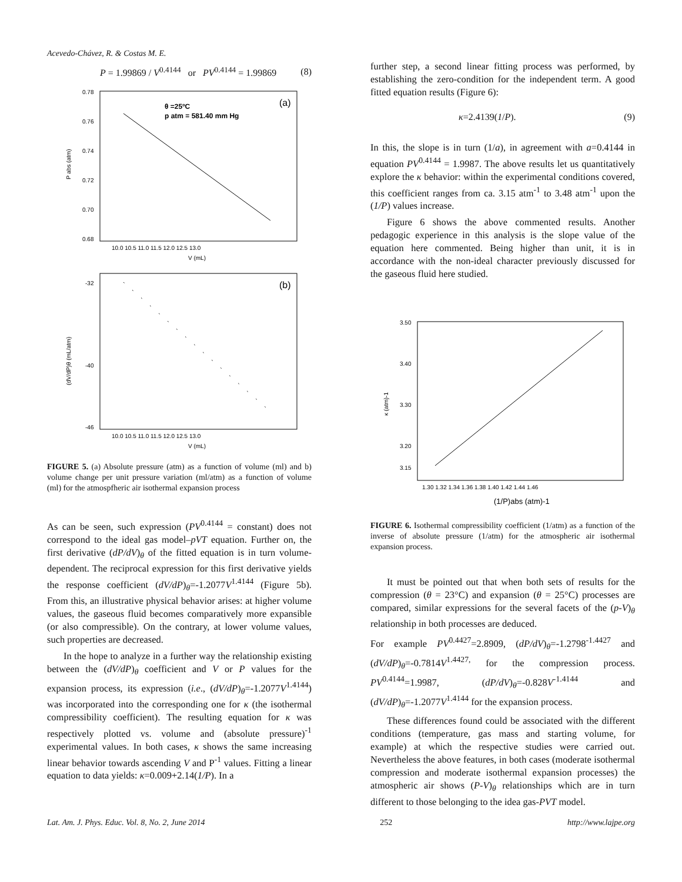Acevedo-Chávez, R. & Costas M. E.
P = 1.99869 / V<sup>0.4144</sup> or PV<sup>0.4144</sup> = 1.99869 (8)
θ =25ºC
p atm = 581.40 mm Hg
(a)
0.78
0.76
0.74
0.72
0.70
0.68
10.0 10.5 11.0 11.5 12.0 12.5 13.0
V (mL)
P abs (atm)
(b)
-32
-40
-46
10.0 10.5 11.0 11.5 12.0 12.5 13.0
V (mL)
(dV/dP)θ (mL/atm)
FIGURE 5. (a) Absolute pressure (atm) as a function of volume (ml) and b) volume change per unit pressure variation (ml/atm) as a function of volume (ml) for the atmospfheric air isothermal expansion process
As can be seen, such expression (PV<sup>0.4144</sup> = constant) does not correspond to the ideal gas model–pVT equation. Further on, the first derivative (dP/dV)<sub>θ</sub> of the fitted equation is in turn volume-dependent. The reciprocal expression for this first derivative yields the response coefficient (dV/dP)<sub>θ</sub>=-1.2077V<sup>1.4144</sup> (Figure 5b). From this, an illustrative physical behavior arises: at higher volume values, the gaseous fluid becomes comparatively more expansible (or also compressible). On the contrary, at lower volume values, such properties are decreased.
In the hope to analyze in a further way the relationship existing between the (dV/dP)<sub>θ</sub> coefficient and V or P values for the expansion process, its expression (i.e., (dV/dP)<sub>θ</sub>=-1.2077V<sup>1.4144</sup>) was incorporated into the corresponding one for κ (the isothermal compressibility coefficient). The resulting equation for κ was respectively plotted vs. volume and (absolute pressure)<sup>-1</sup> experimental values. In both cases, κ shows the same increasing linear behavior towards ascending V and P<sup>-1</sup> values. Fitting a linear equation to data yields: κ=0.009+2.14(1/P). In a
further step, a second linear fitting process was performed, by establishing the zero-condition for the independent term. A good fitted equation results (Figure 6):
κ=2.4139(1/P). (9)
In this, the slope is in turn (1/a), in agreement with a=0.4144 in equation PV<sup>0.4144</sup> = 1.9987. The above results let us quantitatively explore the κ behavior: within the experimental conditions covered, this coefficient ranges from ca. 3.15 atm<sup>-1</sup> to 3.48 atm<sup>-1</sup> upon the (1/P) values increase.
Figure 6 shows the above commented results. Another pedagogic experience in this analysis is the slope value of the equation here commented. Being higher than unit, it is in accordance with the non-ideal character previously discussed for the gaseous fluid here studied.
3.50
3.40
3.30
3.20
3.15
1.30 1.32 1.34 1.36 1.38 1.40 1.42 1.44 1.46
κ (atm)-1
(1/P)abs (atm)-1
FIGURE 6. Isothermal compressibility coefficient (1/atm) as a function of the inverse of absolute pressure (1/atm) for the atmospheric air isothermal expansion process.
It must be pointed out that when both sets of results for the compression (θ = 23°C) and expansion (θ = 25°C) processes are compared, similar expressions for the several facets of the (p-V)<sub>θ</sub> relationship in both processes are deduced.
For example PV<sup>0.4427</sup>=2.8909, (dP/dV)<sub>θ</sub>=-1.2798<sup>-1.4427</sup> and (dV/dP)<sub>θ</sub>=-0.7814V<sup>1.4427,</sup> for the compression process. PV<sup>0.4144</sup>=1.9987, (dP/dV)<sub>θ</sub>=-0.828V<sup>-1.4144</sup> and (dV/dP)<sub>θ</sub>=-1.2077V<sup>1.4144</sup> for the expansion process.
These differences found could be associated with the different conditions (temperature, gas mass and starting volume, for example) at which the respective studies were carried out. Nevertheless the above features, in both cases (moderate isothermal compression and moderate isothermal expansion processes) the atmospheric air shows (P-V)<sub>θ</sub> relationships which are in turn different to those belonging to the idea gas-PVT model.
Lat. Am. J. Phys. Educ. Vol. 8, No. 2, June 2014 252 http://www.lajpe.org